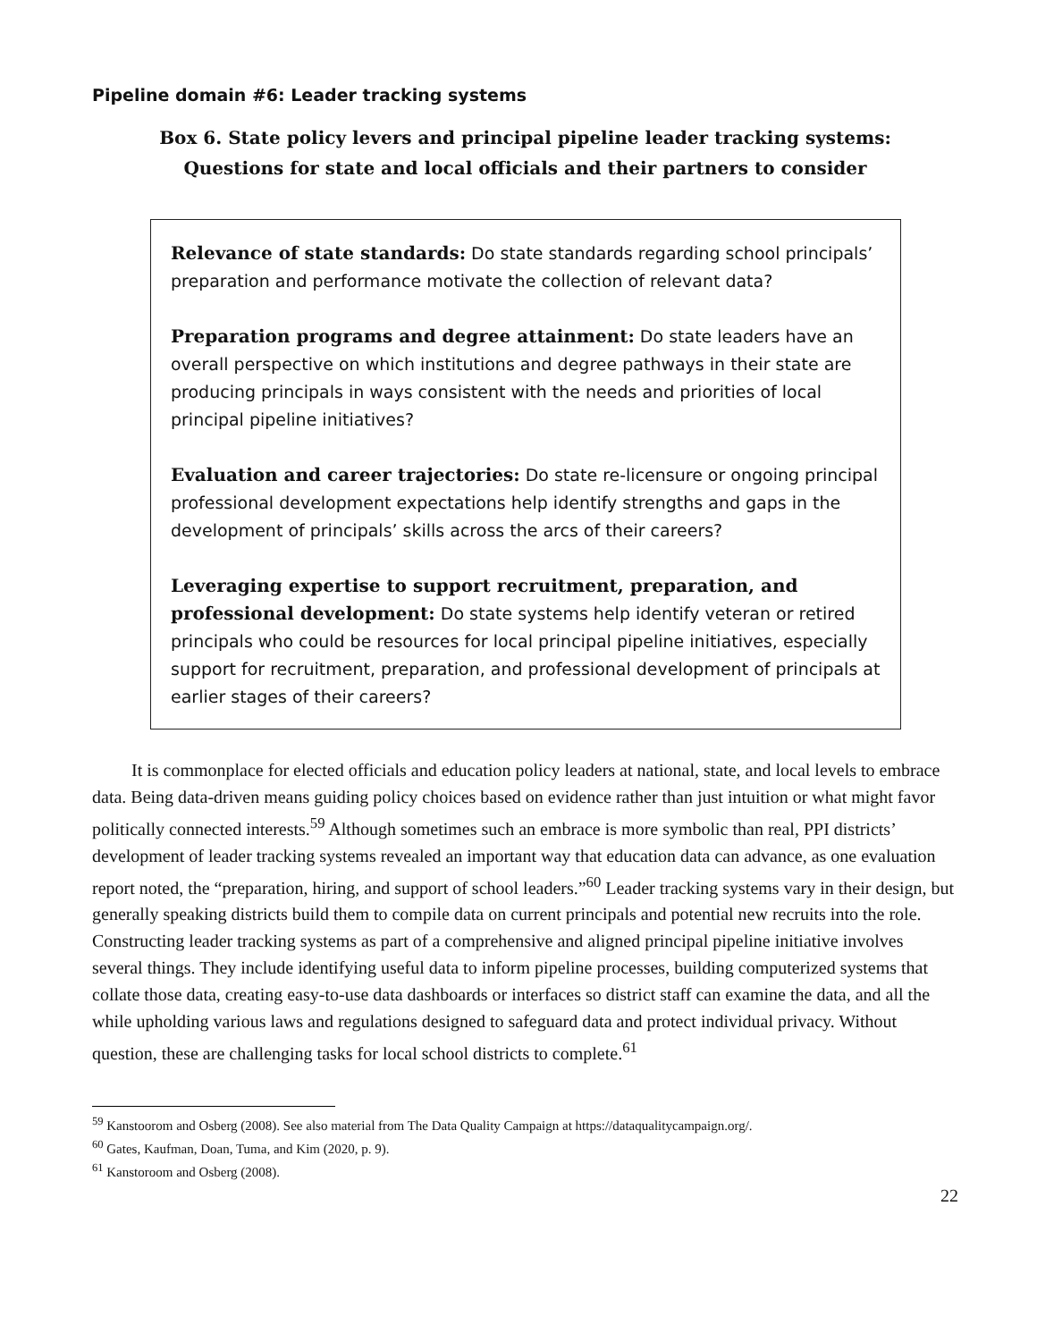Pipeline domain #6: Leader tracking systems
Box 6. State policy levers and principal pipeline leader tracking systems:
Questions for state and local officials and their partners to consider
Relevance of state standards: Do state standards regarding school principals’ preparation and performance motivate the collection of relevant data?
Preparation programs and degree attainment: Do state leaders have an overall perspective on which institutions and degree pathways in their state are producing principals in ways consistent with the needs and priorities of local principal pipeline initiatives?
Evaluation and career trajectories: Do state re-licensure or ongoing principal professional development expectations help identify strengths and gaps in the development of principals’ skills across the arcs of their careers?
Leveraging expertise to support recruitment, preparation, and professional development: Do state systems help identify veteran or retired principals who could be resources for local principal pipeline initiatives, especially support for recruitment, preparation, and professional development of principals at earlier stages of their careers?
It is commonplace for elected officials and education policy leaders at national, state, and local levels to embrace data. Being data-driven means guiding policy choices based on evidence rather than just intuition or what might favor politically connected interests.<sup>59</sup> Although sometimes such an embrace is more symbolic than real, PPI districts’ development of leader tracking systems revealed an important way that education data can advance, as one evaluation report noted, the “preparation, hiring, and support of school leaders.”<sup>60</sup> Leader tracking systems vary in their design, but generally speaking districts build them to compile data on current principals and potential new recruits into the role. Constructing leader tracking systems as part of a comprehensive and aligned principal pipeline initiative involves several things. They include identifying useful data to inform pipeline processes, building computerized systems that collate those data, creating easy-to-use data dashboards or interfaces so district staff can examine the data, and all the while upholding various laws and regulations designed to safeguard data and protect individual privacy. Without question, these are challenging tasks for local school districts to complete.<sup>61</sup>
<sup>59</sup> Kanstoorom and Osberg (2008). See also material from The Data Quality Campaign at https://dataqualitycampaign.org/.
<sup>60</sup> Gates, Kaufman, Doan, Tuma, and Kim (2020, p. 9).
<sup>61</sup> Kanstoroom and Osberg (2008).
22